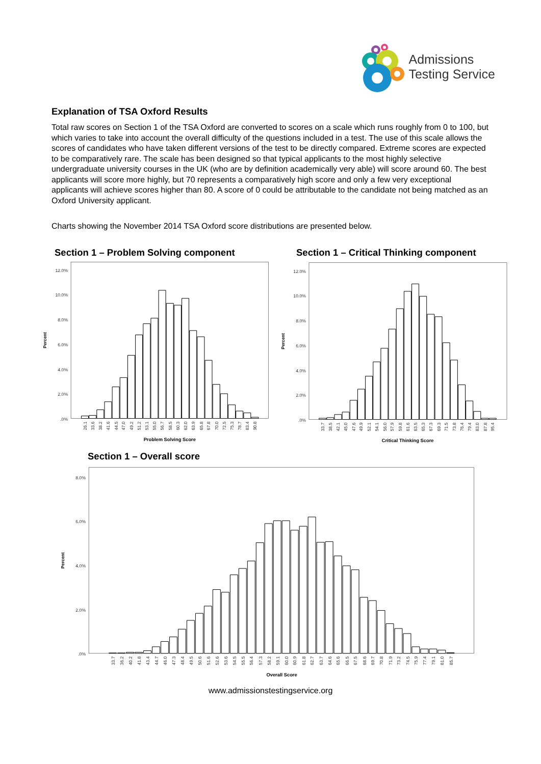Admissions
Testing Service
Explanation of TSA Oxford Results
Total raw scores on Section 1 of the TSA Oxford are converted to scores on a scale which runs roughly from 0 to 100, but which varies to take into account the overall difficulty of the questions included in a test. The use of this scale allows the scores of candidates who have taken different versions of the test to be directly compared. Extreme scores are expected to be comparatively rare. The scale has been designed so that typical applicants to the most highly selective undergraduate university courses in the UK (who are by definition academically very able) will score around 60. The best applicants will score more highly, but 70 represents a comparatively high score and only a few very exceptional applicants will achieve scores higher than 80. A score of 0 could be attributable to the candidate not being matched as an Oxford University applicant.
Charts showing the November 2014 TSA Oxford score distributions are presented below.
Section 1 – Problem Solving component Section 1 – Critical Thinking component
12.0%
10.0%
8.0%
6.0%
4.0%
2.0%
.0%
Percent
26.1
33.6
38.2
41.6
44.5
47.0
49.2
51.2
53.1
55.0
56.7
58.5
60.3
62.0
63.9
65.8
67.8
70.0
72.5
75.3
78.7
83.4
90.8
Problem Solving Score
12.0%
10.0%
8.0%
6.0%
4.0%
2.0%
.0%
Percent
33.7
38.5
42.1
45.0
47.6
49.9
52.1
54.1
56.0
57.9
59.8
61.6
63.5
65.3
67.3
69.3
71.5
73.8
76.4
79.4
83.0
87.8
95.4
Critical Thinking Score
Section 1 – Overall score
8.0%
6.0%
4.0%
2.0%
.0%
Percent
33.7
36.2
40.2
41.8
43.4
44.7
46.0
47.3
48.4
49.5
50.6
51.6
52.6
53.6
54.5
55.5
56.4
57.3
58.2
59.1
60.0
60.9
61.8
62.7
63.7
64.6
65.6
66.5
67.5
68.6
69.7
70.8
71.9
73.2
74.5
75.9
77.4
79.1
81.0
85.7
Overall Score
www.admissionstestingservice.org